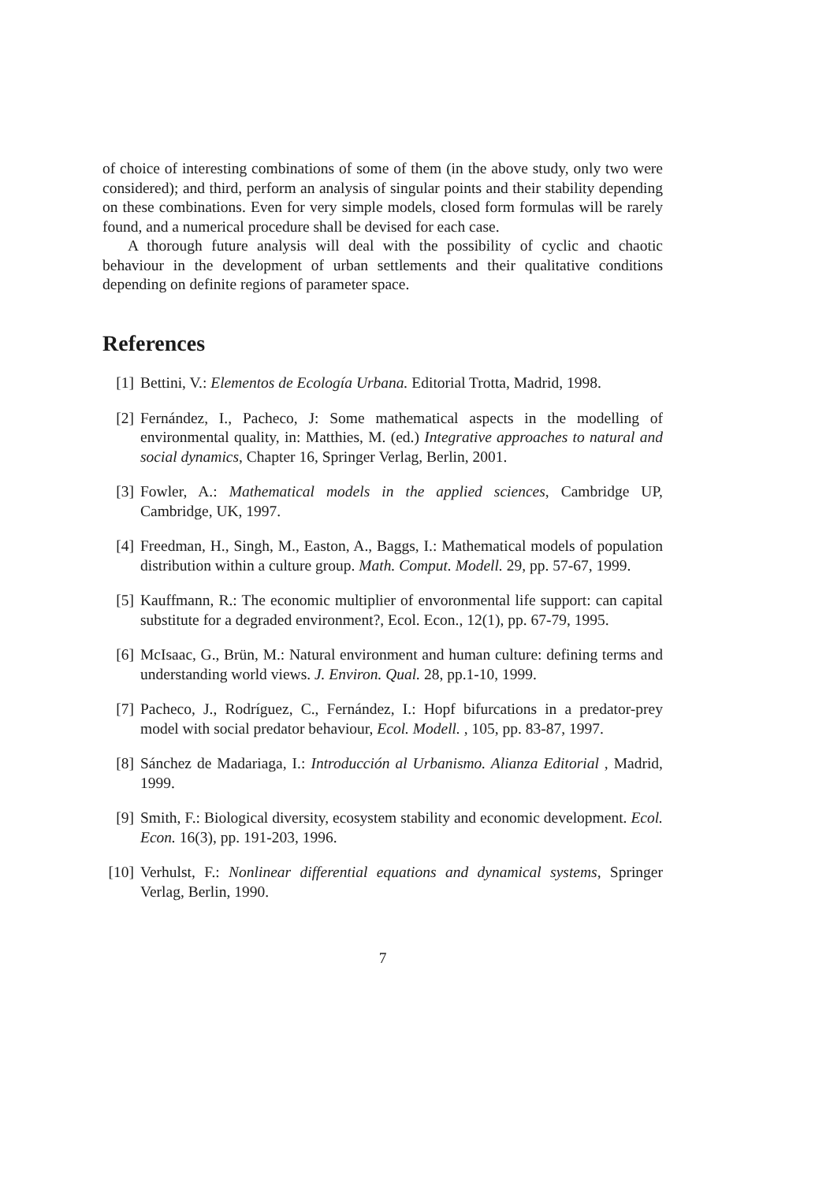of choice of interesting combinations of some of them (in the above study, only two were considered); and third, perform an analysis of singular points and their stability depending on these combinations. Even for very simple models, closed form formulas will be rarely found, and a numerical procedure shall be devised for each case.
A thorough future analysis will deal with the possibility of cyclic and chaotic behaviour in the development of urban settlements and their qualitative conditions depending on definite regions of parameter space.
References
[1] Bettini, V.: Elementos de Ecología Urbana. Editorial Trotta, Madrid, 1998.
[2] Fernández, I., Pacheco, J: Some mathematical aspects in the modelling of environmental quality, in: Matthies, M. (ed.) Integrative approaches to natural and social dynamics, Chapter 16, Springer Verlag, Berlin, 2001.
[3] Fowler, A.: Mathematical models in the applied sciences, Cambridge UP, Cambridge, UK, 1997.
[4] Freedman, H., Singh, M., Easton, A., Baggs, I.: Mathematical models of population distribution within a culture group. Math. Comput. Modell. 29, pp. 57-67, 1999.
[5] Kauffmann, R.: The economic multiplier of envoronmental life support: can capital substitute for a degraded environment?, Ecol. Econ., 12(1), pp. 67-79, 1995.
[6] McIsaac, G., Brün, M.: Natural environment and human culture: defining terms and understanding world views. J. Environ. Qual. 28, pp.1-10, 1999.
[7] Pacheco, J., Rodríguez, C., Fernández, I.: Hopf bifurcations in a predator-prey model with social predator behaviour, Ecol. Modell. , 105, pp. 83-87, 1997.
[8] Sánchez de Madariaga, I.: Introducción al Urbanismo. Alianza Editorial , Madrid, 1999.
[9] Smith, F.: Biological diversity, ecosystem stability and economic development. Ecol. Econ. 16(3), pp. 191-203, 1996.
[10] Verhulst, F.: Nonlinear differential equations and dynamical systems, Springer Verlag, Berlin, 1990.
7